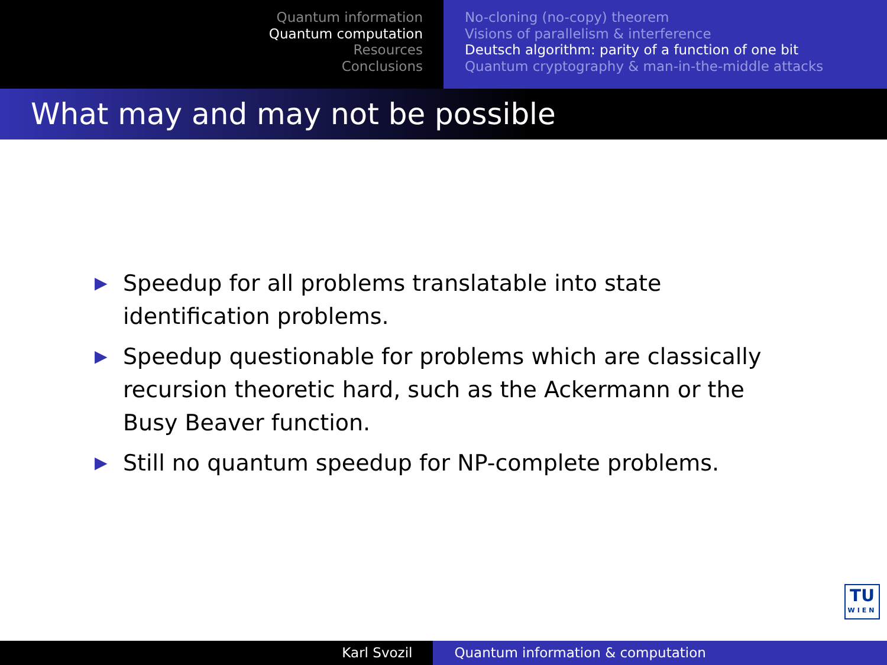Quantum information
Quantum computation
Resources
Conclusions
No-cloning (no-copy) theorem
Visions of parallelism & interference
Deutsch algorithm: parity of a function of one bit
Quantum cryptography & man-in-the-middle attacks
What may and may not be possible
▶ Speedup for all problems translatable into state identification problems.
▶ Speedup questionable for problems which are classically recursion theoretic hard, such as the Ackermann or the Busy Beaver function.
▶ Still no quantum speedup for NP-complete problems.
TU
WIEN
Karl Svozil Quantum information & computation